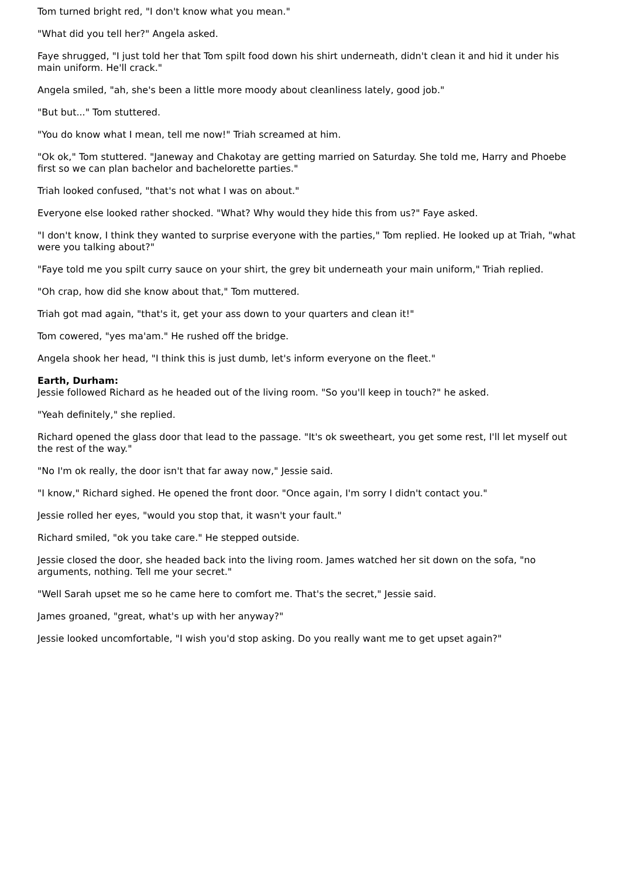Tom turned bright red, "I don't know what you mean."
"What did you tell her?" Angela asked.
Faye shrugged, "I just told her that Tom spilt food down his shirt underneath, didn't clean it and hid it under his main uniform. He'll crack."
Angela smiled, "ah, she's been a little more moody about cleanliness lately, good job."
"But but..." Tom stuttered.
"You do know what I mean, tell me now!" Triah screamed at him.
"Ok ok," Tom stuttered. "Janeway and Chakotay are getting married on Saturday. She told me, Harry and Phoebe first so we can plan bachelor and bachelorette parties."
Triah looked confused, "that's not what I was on about."
Everyone else looked rather shocked. "What? Why would they hide this from us?" Faye asked.
"I don't know, I think they wanted to surprise everyone with the parties," Tom replied. He looked up at Triah, "what were you talking about?"
"Faye told me you spilt curry sauce on your shirt, the grey bit underneath your main uniform," Triah replied.
"Oh crap, how did she know about that," Tom muttered.
Triah got mad again, "that's it, get your ass down to your quarters and clean it!"
Tom cowered, "yes ma'am." He rushed off the bridge.
Angela shook her head, "I think this is just dumb, let's inform everyone on the fleet."
Earth, Durham:
Jessie followed Richard as he headed out of the living room. "So you'll keep in touch?" he asked.
"Yeah definitely," she replied.
Richard opened the glass door that lead to the passage. "It's ok sweetheart, you get some rest, I'll let myself out the rest of the way."
"No I'm ok really, the door isn't that far away now," Jessie said.
"I know," Richard sighed. He opened the front door. "Once again, I'm sorry I didn't contact you."
Jessie rolled her eyes, "would you stop that, it wasn't your fault."
Richard smiled, "ok you take care." He stepped outside.
Jessie closed the door, she headed back into the living room. James watched her sit down on the sofa, "no arguments, nothing. Tell me your secret."
"Well Sarah upset me so he came here to comfort me. That's the secret," Jessie said.
James groaned, "great, what's up with her anyway?"
Jessie looked uncomfortable, "I wish you'd stop asking. Do you really want me to get upset again?"